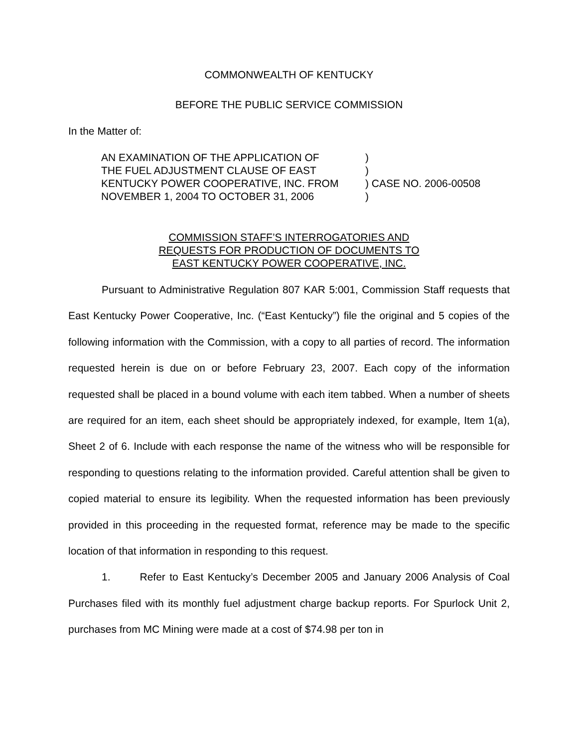COMMONWEALTH OF KENTUCKY
BEFORE THE PUBLIC SERVICE COMMISSION
In the Matter of:
| AN EXAMINATION OF THE APPLICATION OF | ) |
| THE FUEL ADJUSTMENT CLAUSE OF EAST | ) |
| KENTUCKY POWER COOPERATIVE, INC. FROM | ) CASE NO. 2006-00508 |
| NOVEMBER 1, 2004 TO OCTOBER 31, 2006 | ) |
COMMISSION STAFF’S INTERROGATORIES AND
REQUESTS FOR PRODUCTION OF DOCUMENTS TO
EAST KENTUCKY POWER COOPERATIVE, INC.
Pursuant to Administrative Regulation 807 KAR 5:001, Commission Staff requests that East Kentucky Power Cooperative, Inc. (“East Kentucky”) file the original and 5 copies of the following information with the Commission, with a copy to all parties of record. The information requested herein is due on or before February 23, 2007. Each copy of the information requested shall be placed in a bound volume with each item tabbed. When a number of sheets are required for an item, each sheet should be appropriately indexed, for example, Item 1(a), Sheet 2 of 6. Include with each response the name of the witness who will be responsible for responding to questions relating to the information provided. Careful attention shall be given to copied material to ensure its legibility. When the requested information has been previously provided in this proceeding in the requested format, reference may be made to the specific location of that information in responding to this request.
1. Refer to East Kentucky’s December 2005 and January 2006 Analysis of Coal Purchases filed with its monthly fuel adjustment charge backup reports. For Spurlock Unit 2, purchases from MC Mining were made at a cost of $74.98 per ton in